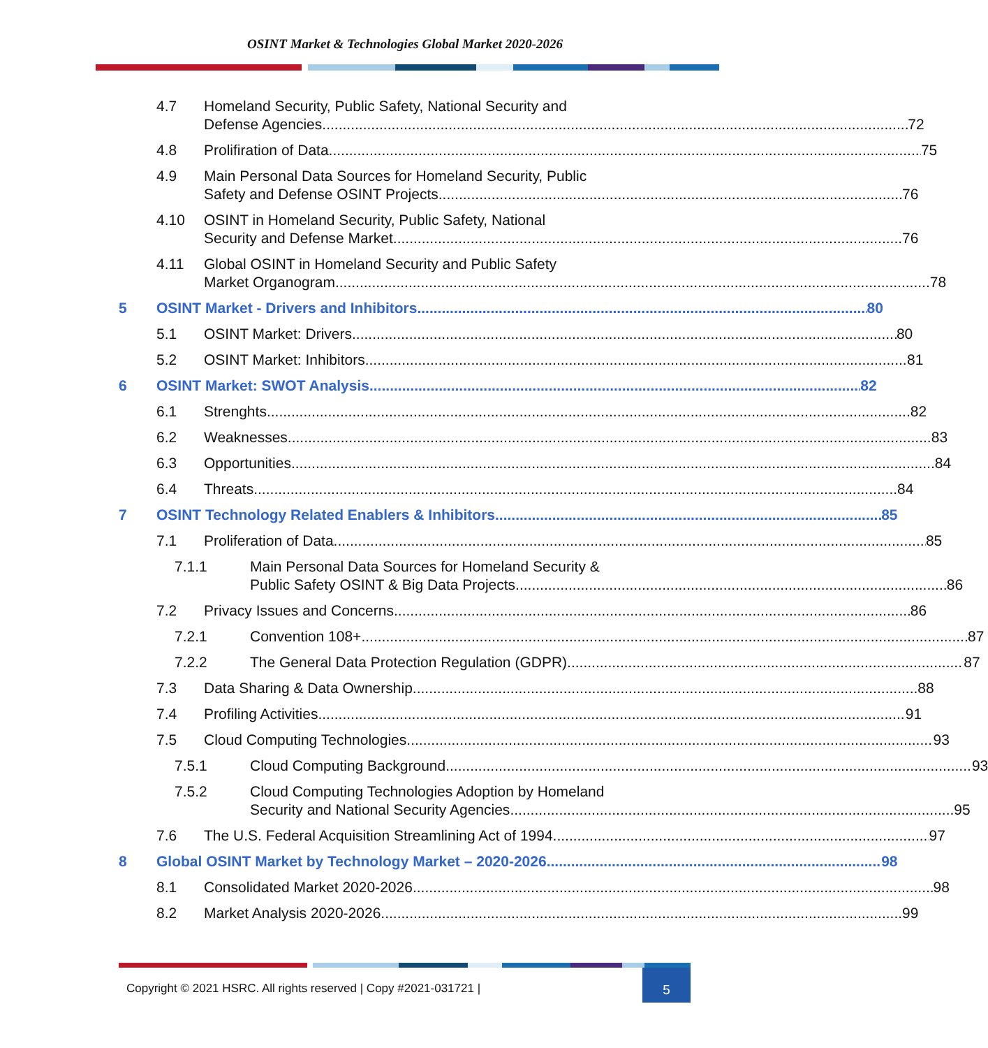OSINT Market & Technologies Global Market 2020-2026
4.7 Homeland Security, Public Safety, National Security and
Defense Agencies 72
4.8 Prolifiration of Data 75
4.9 Main Personal Data Sources for Homeland Security, Public
Safety and Defense OSINT Projects 76
4.10 OSINT in Homeland Security, Public Safety, National
Security and Defense Market 76
4.11 Global OSINT in Homeland Security and Public Safety
Market Organogram 78
5 OSINT Market - Drivers and Inhibitors 80
5.1 OSINT Market: Drivers 80
5.2 OSINT Market: Inhibitors 81
6 OSINT Market: SWOT Analysis 82
6.1 Strenghts 82
6.2 Weaknesses 83
6.3 Opportunities 84
6.4 Threats 84
7 OSINT Technology Related Enablers & Inhibitors 85
7.1 Proliferation of Data 85
7.1.1 Main Personal Data Sources for Homeland Security &
Public Safety OSINT & Big Data Projects 86
7.2 Privacy Issues and Concerns 86
7.2.1 Convention 108+ 87
7.2.2 The General Data Protection Regulation (GDPR) 87
7.3 Data Sharing & Data Ownership 88
7.4 Profiling Activities 91
7.5 Cloud Computing Technologies 93
7.5.1 Cloud Computing Background 93
7.5.2 Cloud Computing Technologies Adoption by Homeland
Security and National Security Agencies 95
7.6 The U.S. Federal Acquisition Streamlining Act of 1994 97
8 Global OSINT Market by Technology Market – 2020-2026 98
8.1 Consolidated Market 2020-2026 98
8.2 Market Analysis 2020-2026 99
Copyright © 2021 HSRC. All rights reserved | Copy #2021-031721 |
5